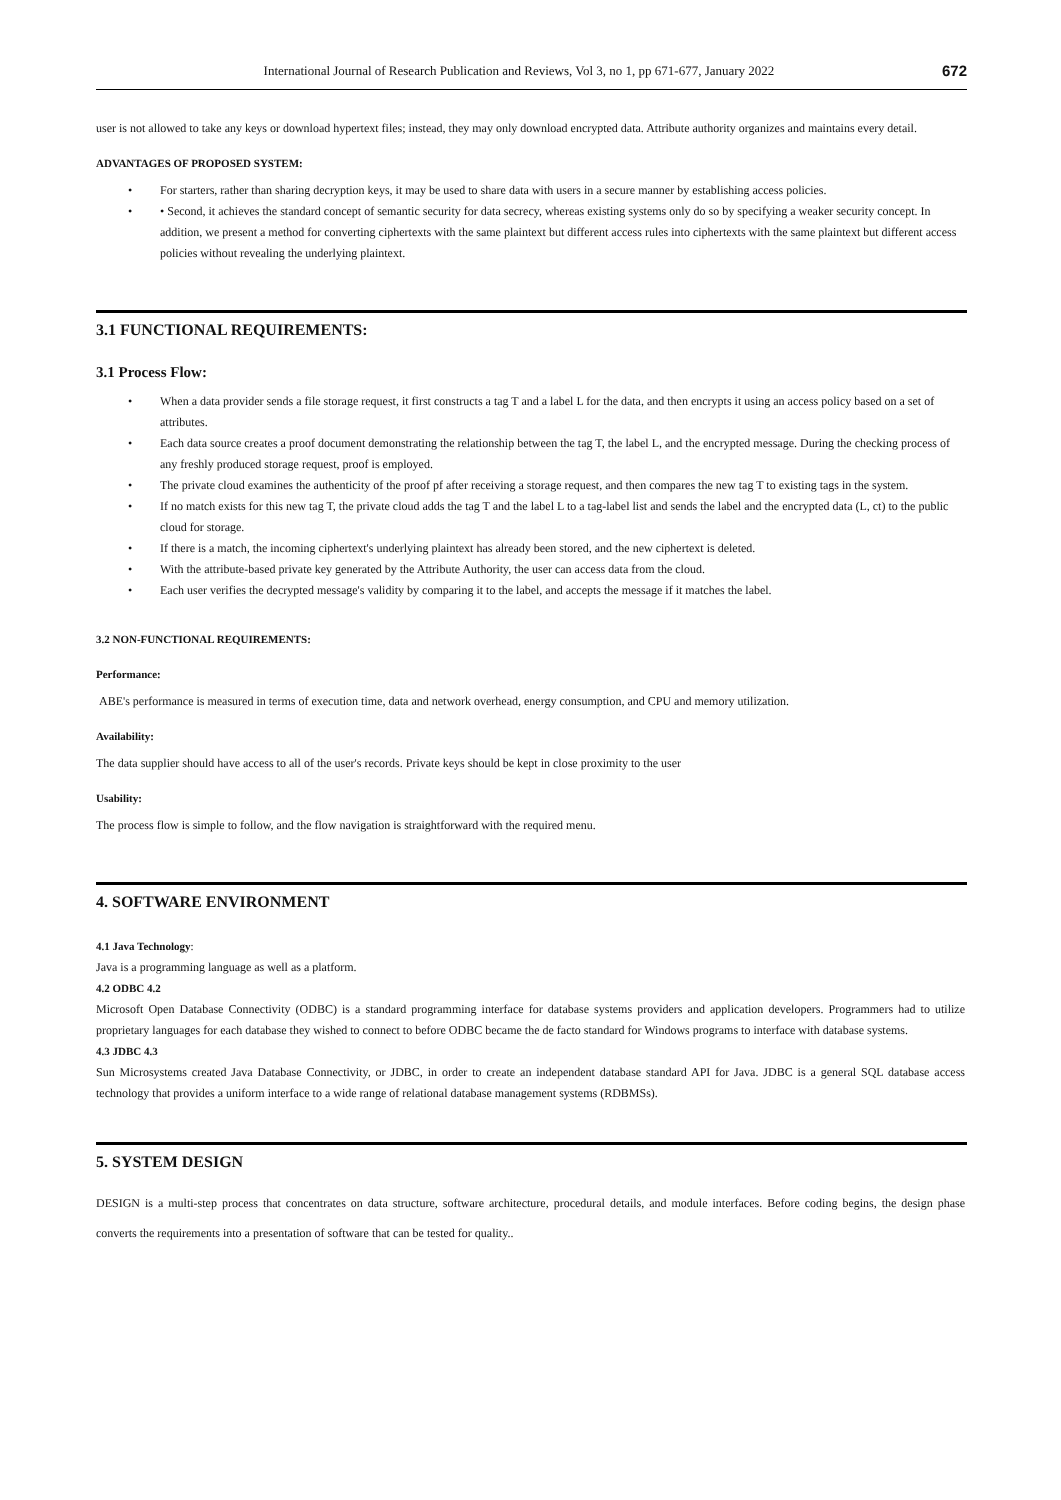International Journal of Research Publication and Reviews, Vol 3, no 1, pp 671-677, January 2022 672
user is not allowed to take any keys or download hypertext files; instead, they may only download encrypted data. Attribute authority organizes and maintains every detail.
ADVANTAGES OF PROPOSED SYSTEM:
For starters, rather than sharing decryption keys, it may be used to share data with users in a secure manner by establishing access policies.
• Second, it achieves the standard concept of semantic security for data secrecy, whereas existing systems only do so by specifying a weaker security concept. In addition, we present a method for converting ciphertexts with the same plaintext but different access rules into ciphertexts with the same plaintext but different access policies without revealing the underlying plaintext.
3.1 FUNCTIONAL REQUIREMENTS:
3.1 Process Flow:
When a data provider sends a file storage request, it first constructs a tag T and a label L for the data, and then encrypts it using an access policy based on a set of attributes.
Each data source creates a proof document demonstrating the relationship between the tag T, the label L, and the encrypted message. During the checking process of any freshly produced storage request, proof is employed.
The private cloud examines the authenticity of the proof pf after receiving a storage request, and then compares the new tag T to existing tags in the system.
If no match exists for this new tag T, the private cloud adds the tag T and the label L to a tag-label list and sends the label and the encrypted data (L, ct) to the public cloud for storage.
If there is a match, the incoming ciphertext's underlying plaintext has already been stored, and the new ciphertext is deleted.
With the attribute-based private key generated by the Attribute Authority, the user can access data from the cloud.
Each user verifies the decrypted message's validity by comparing it to the label, and accepts the message if it matches the label.
3.2 NON-FUNCTIONAL REQUIREMENTS:
Performance:
ABE's performance is measured in terms of execution time, data and network overhead, energy consumption, and CPU and memory utilization.
Availability:
The data supplier should have access to all of the user's records. Private keys should be kept in close proximity to the user
Usability:
The process flow is simple to follow, and the flow navigation is straightforward with the required menu.
4. SOFTWARE ENVIRONMENT
4.1 Java Technology:
Java is a programming language as well as a platform.
4.2 ODBC 4.2
Microsoft Open Database Connectivity (ODBC) is a standard programming interface for database systems providers and application developers. Programmers had to utilize proprietary languages for each database they wished to connect to before ODBC became the de facto standard for Windows programs to interface with database systems.
4.3 JDBC 4.3
Sun Microsystems created Java Database Connectivity, or JDBC, in order to create an independent database standard API for Java. JDBC is a general SQL database access technology that provides a uniform interface to a wide range of relational database management systems (RDBMSs).
5. SYSTEM DESIGN
DESIGN is a multi-step process that concentrates on data structure, software architecture, procedural details, and module interfaces. Before coding begins, the design phase converts the requirements into a presentation of software that can be tested for quality..